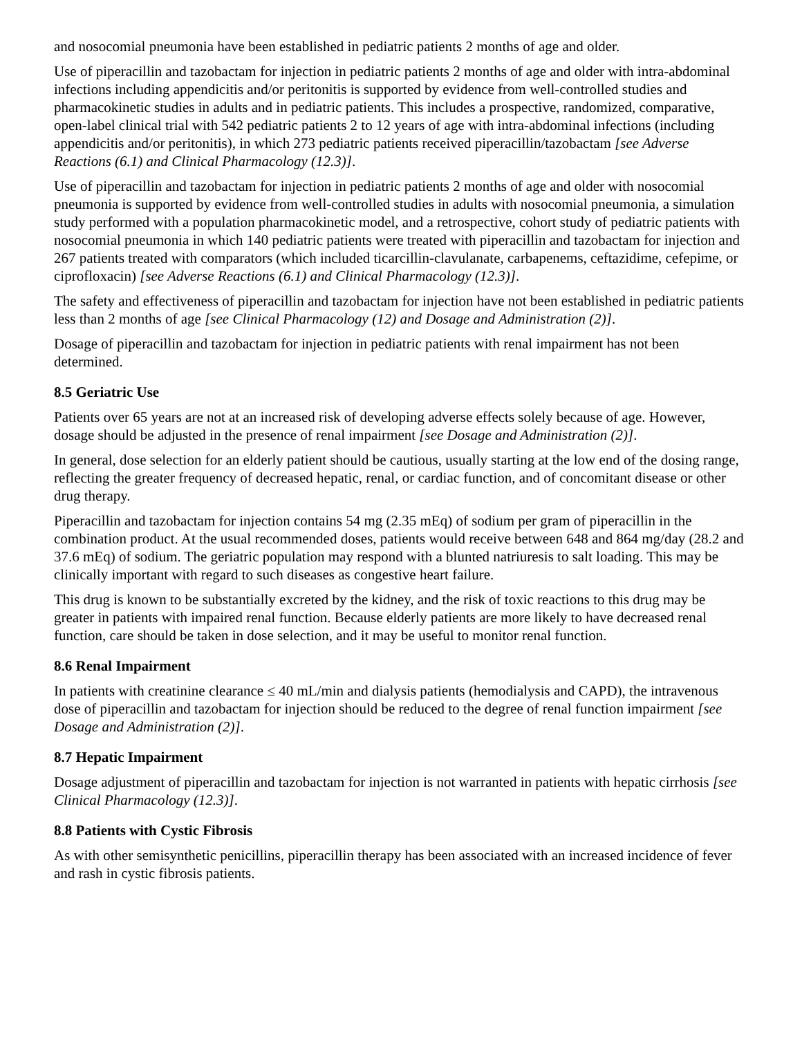and nosocomial pneumonia have been established in pediatric patients 2 months of age and older.
Use of piperacillin and tazobactam for injection in pediatric patients 2 months of age and older with intra-abdominal infections including appendicitis and/or peritonitis is supported by evidence from well-controlled studies and pharmacokinetic studies in adults and in pediatric patients. This includes a prospective, randomized, comparative, open-label clinical trial with 542 pediatric patients 2 to 12 years of age with intra-abdominal infections (including appendicitis and/or peritonitis), in which 273 pediatric patients received piperacillin/tazobactam [see Adverse Reactions (6.1) and Clinical Pharmacology (12.3)].
Use of piperacillin and tazobactam for injection in pediatric patients 2 months of age and older with nosocomial pneumonia is supported by evidence from well-controlled studies in adults with nosocomial pneumonia, a simulation study performed with a population pharmacokinetic model, and a retrospective, cohort study of pediatric patients with nosocomial pneumonia in which 140 pediatric patients were treated with piperacillin and tazobactam for injection and 267 patients treated with comparators (which included ticarcillin-clavulanate, carbapenems, ceftazidime, cefepime, or ciprofloxacin) [see Adverse Reactions (6.1) and Clinical Pharmacology (12.3)].
The safety and effectiveness of piperacillin and tazobactam for injection have not been established in pediatric patients less than 2 months of age [see Clinical Pharmacology (12) and Dosage and Administration (2)].
Dosage of piperacillin and tazobactam for injection in pediatric patients with renal impairment has not been determined.
8.5 Geriatric Use
Patients over 65 years are not at an increased risk of developing adverse effects solely because of age. However, dosage should be adjusted in the presence of renal impairment [see Dosage and Administration (2)].
In general, dose selection for an elderly patient should be cautious, usually starting at the low end of the dosing range, reflecting the greater frequency of decreased hepatic, renal, or cardiac function, and of concomitant disease or other drug therapy.
Piperacillin and tazobactam for injection contains 54 mg (2.35 mEq) of sodium per gram of piperacillin in the combination product. At the usual recommended doses, patients would receive between 648 and 864 mg/day (28.2 and 37.6 mEq) of sodium. The geriatric population may respond with a blunted natriuresis to salt loading. This may be clinically important with regard to such diseases as congestive heart failure.
This drug is known to be substantially excreted by the kidney, and the risk of toxic reactions to this drug may be greater in patients with impaired renal function. Because elderly patients are more likely to have decreased renal function, care should be taken in dose selection, and it may be useful to monitor renal function.
8.6 Renal Impairment
In patients with creatinine clearance ≤ 40 mL/min and dialysis patients (hemodialysis and CAPD), the intravenous dose of piperacillin and tazobactam for injection should be reduced to the degree of renal function impairment [see Dosage and Administration (2)].
8.7 Hepatic Impairment
Dosage adjustment of piperacillin and tazobactam for injection is not warranted in patients with hepatic cirrhosis [see Clinical Pharmacology (12.3)].
8.8 Patients with Cystic Fibrosis
As with other semisynthetic penicillins, piperacillin therapy has been associated with an increased incidence of fever and rash in cystic fibrosis patients.